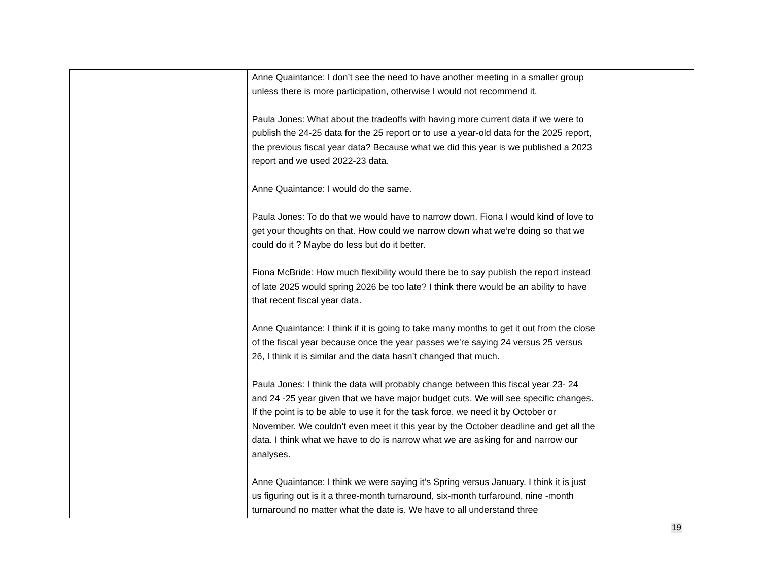| | Anne Quaintance: I don’t see the need to have another meeting in a smaller group unless there is more participation, otherwise I would not recommend it. Paula Jones: What about the tradeoffs with having more current data if we were to publish the 24-25 data for the 25 report or to use a year-old data for the 2025 report, the previous fiscal year data? Because what we did this year is we published a 2023 report and we used 2022-23 data. Anne Quaintance: I would do the same. Paula Jones: To do that we would have to narrow down. Fiona I would kind of love to get your thoughts on that. How could we narrow down what we’re doing so that we could do it ? Maybe do less but do it better. Fiona McBride: How much flexibility would there be to say publish the report instead of late 2025 would spring 2026 be too late? I think there would be an ability to have that recent fiscal year data. Anne Quaintance: I think if it is going to take many months to get it out from the close of the fiscal year because once the year passes we’re saying 24 versus 25 versus 26, I think it is similar and the data hasn’t changed that much. Paula Jones: I think the data will probably change between this fiscal year 23- 24 and 24 -25 year given that we have major budget cuts. We will see specific changes. If the point is to be able to use it for the task force, we need it by October or November. We couldn’t even meet it this year by the October deadline and get all the data. I think what we have to do is narrow what we are asking for and narrow our analyses. Anne Quaintance: I think we were saying it’s Spring versus January. I think it is just us figuring out is it a three-month turnaround, six-month turfaround, nine -month turnaround no matter what the date is. We have to all understand three | |
19